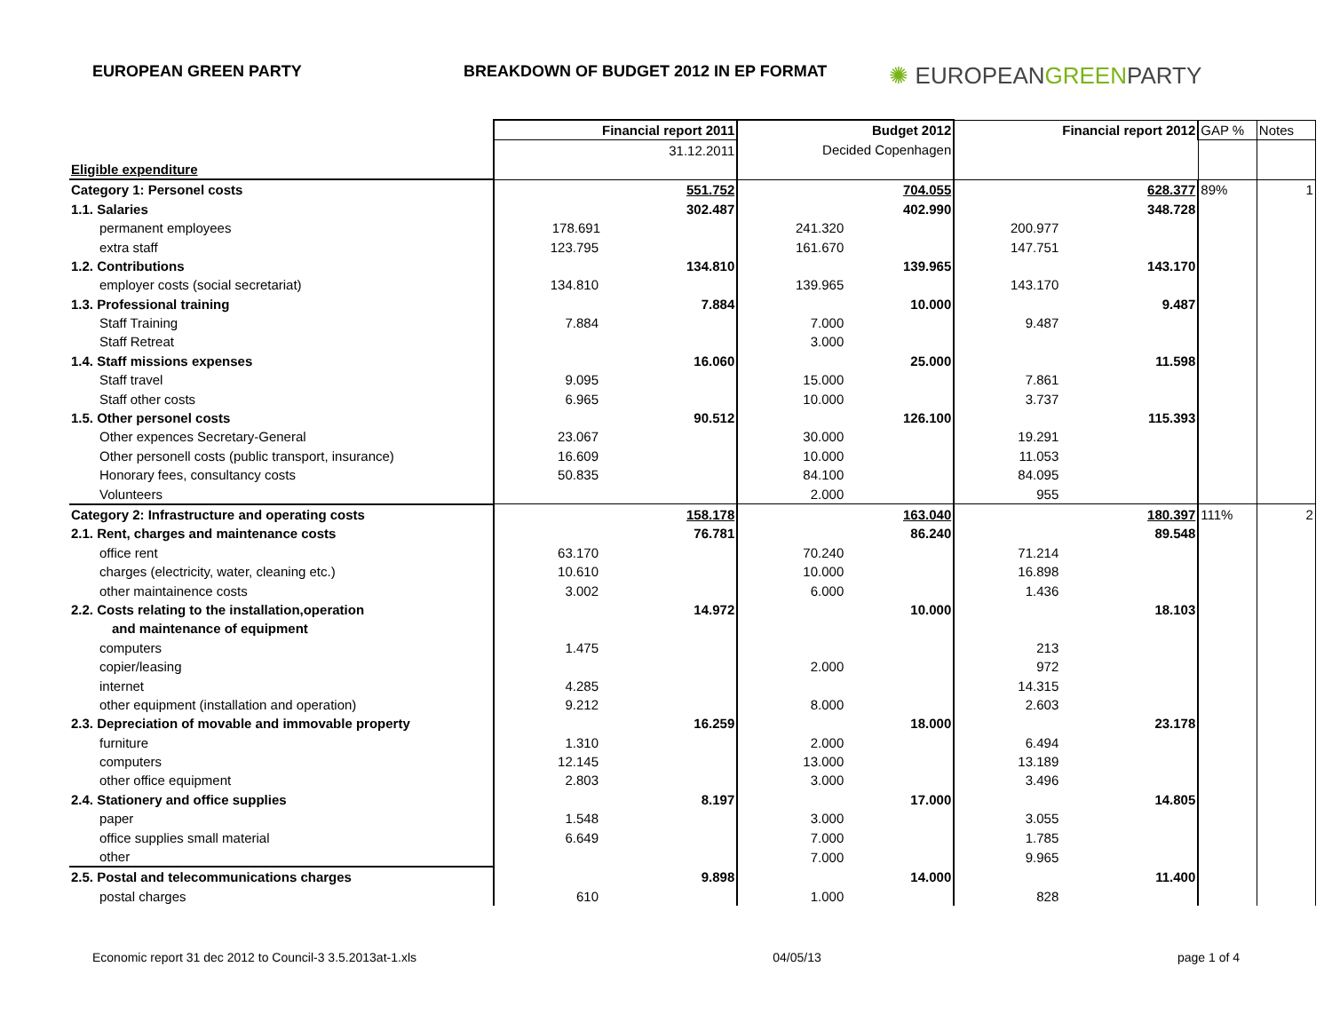EUROPEAN GREEN PARTY BREAKDOWN OF BUDGET 2012 IN EP FORMAT
✺ EUROPEANGREENPARTY
| | | Financial report 2011 | | Budget 2012 | | Financial report 2012 | GAP % | Notes |
| | | 31.12.2011 | Decided Copenhagen | | | | | |
| Eligible expenditure | | | | | | | | |
| Category 1: Personel costs | | 551.752 | | 704.055 | | 628.377 | 89% | 1 |
| 1.1. Salaries | | 302.487 | | 402.990 | | 348.728 | | |
| permanent employees | 178.691 | | 241.320 | | 200.977 | | | |
| extra staff | 123.795 | | 161.670 | | 147.751 | | | |
| 1.2. Contributions | | 134.810 | | 139.965 | | 143.170 | | |
| employer costs (social secretariat) | 134.810 | | 139.965 | | 143.170 | | | |
| 1.3. Professional training | | 7.884 | | 10.000 | | 9.487 | | |
| Staff Training | 7.884 | | 7.000 | | 9.487 | | | |
| Staff Retreat | | | 3.000 | | | | | |
| 1.4. Staff missions expenses | | 16.060 | | 25.000 | | 11.598 | | |
| Staff travel | 9.095 | | 15.000 | | 7.861 | | | |
| Staff other costs | 6.965 | | 10.000 | | 3.737 | | | |
| 1.5. Other personel costs | | 90.512 | | 126.100 | | 115.393 | | |
| Other expences Secretary-General | 23.067 | | 30.000 | | 19.291 | | | |
| Other personell costs (public transport, insurance) | 16.609 | | 10.000 | | 11.053 | | | |
| Honorary fees, consultancy costs | 50.835 | | 84.100 | | 84.095 | | | |
| Volunteers | | | 2.000 | | 955 | | | |
| Category 2: Infrastructure and operating costs | | 158.178 | | 163.040 | | 180.397 | 111% | 2 |
| 2.1. Rent, charges and maintenance costs | | 76.781 | | 86.240 | | 89.548 | | |
| office rent | 63.170 | | 70.240 | | 71.214 | | | |
| charges (electricity, water, cleaning etc.) | 10.610 | | 10.000 | | 16.898 | | | |
| other maintainence costs | 3.002 | | 6.000 | | 1.436 | | | |
| 2.2. Costs relating to the installation,operation | | 14.972 | | 10.000 | | 18.103 | | |
| and maintenance of equipment | | | | | | | | |
| computers | 1.475 | | | | 213 | | | |
| copier/leasing | | | 2.000 | | 972 | | | |
| internet | 4.285 | | | | 14.315 | | | |
| other equipment (installation and operation) | 9.212 | | 8.000 | | 2.603 | | | |
| 2.3. Depreciation of movable and immovable property | | 16.259 | | 18.000 | | 23.178 | | |
| furniture | 1.310 | | 2.000 | | 6.494 | | | |
| computers | 12.145 | | 13.000 | | 13.189 | | | |
| other office equipment | 2.803 | | 3.000 | | 3.496 | | | |
| 2.4. Stationery and office supplies | | 8.197 | | 17.000 | | 14.805 | | |
| paper | 1.548 | | 3.000 | | 3.055 | | | |
| office supplies small material | 6.649 | | 7.000 | | 1.785 | | | |
| other | | | 7.000 | | 9.965 | | | |
| 2.5. Postal and telecommunications charges | | 9.898 | | 14.000 | | 11.400 | | |
| postal charges | 610 | | 1.000 | | 828 | | | |
Economic report 31 dec 2012 to Council-3 3.5.2013at-1.xls 04/05/13 page 1 of 4